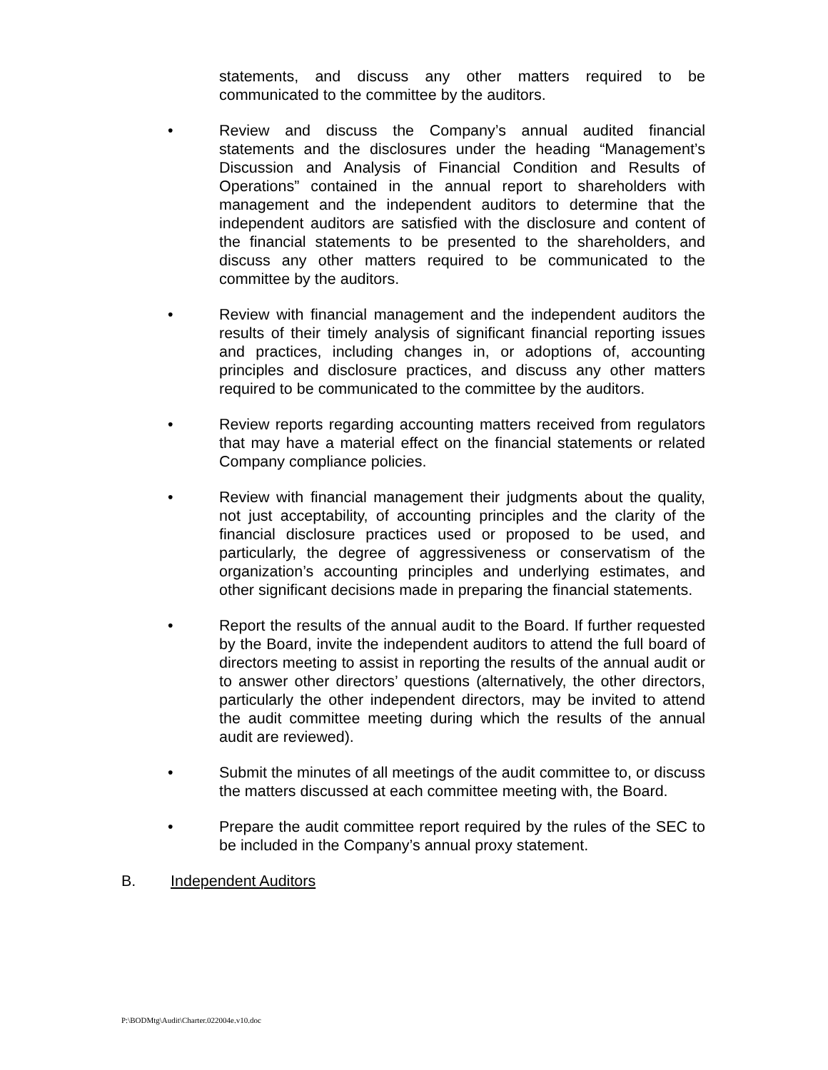statements, and discuss any other matters required to be communicated to the committee by the auditors.
• Review and discuss the Company’s annual audited financial statements and the disclosures under the heading “Management’s Discussion and Analysis of Financial Condition and Results of Operations” contained in the annual report to shareholders with management and the independent auditors to determine that the independent auditors are satisfied with the disclosure and content of the financial statements to be presented to the shareholders, and discuss any other matters required to be communicated to the committee by the auditors.
• Review with financial management and the independent auditors the results of their timely analysis of significant financial reporting issues and practices, including changes in, or adoptions of, accounting principles and disclosure practices, and discuss any other matters required to be communicated to the committee by the auditors.
• Review reports regarding accounting matters received from regulators that may have a material effect on the financial statements or related Company compliance policies.
• Review with financial management their judgments about the quality, not just acceptability, of accounting principles and the clarity of the financial disclosure practices used or proposed to be used, and particularly, the degree of aggressiveness or conservatism of the organization’s accounting principles and underlying estimates, and other significant decisions made in preparing the financial statements.
• Report the results of the annual audit to the Board. If further requested by the Board, invite the independent auditors to attend the full board of directors meeting to assist in reporting the results of the annual audit or to answer other directors’ questions (alternatively, the other directors, particularly the other independent directors, may be invited to attend the audit committee meeting during which the results of the annual audit are reviewed).
• Submit the minutes of all meetings of the audit committee to, or discuss the matters discussed at each committee meeting with, the Board.
• Prepare the audit committee report required by the rules of the SEC to be included in the Company’s annual proxy statement.
B. Independent Auditors
P:\BODMtg\Audit\Charter.022004e.v10.doc